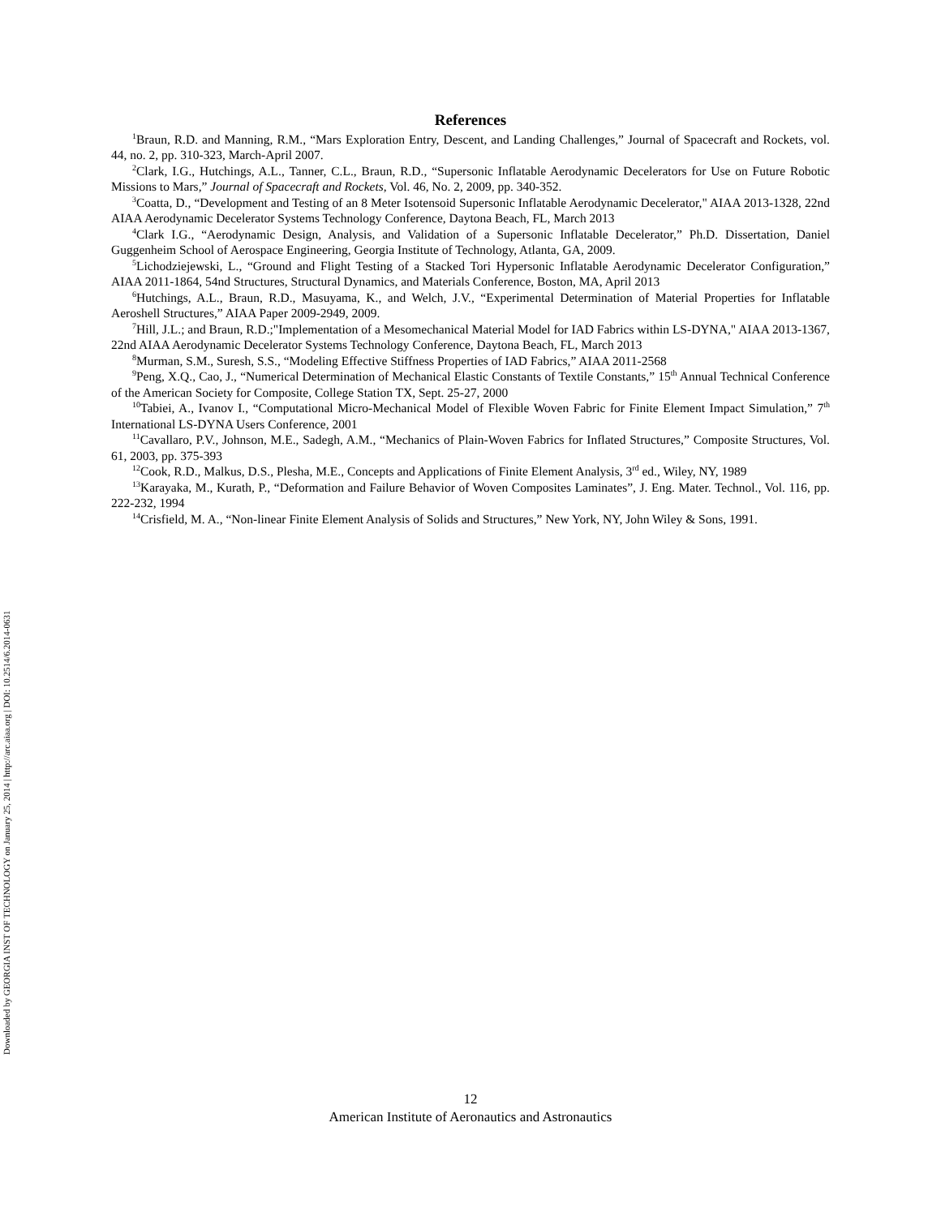Downloaded by GEORGIA INST OF TECHNOLOGY on January 25, 2014 | http://arc.aiaa.org | DOI: 10.2514/6.2014-0631
References
<sup>1</sup> Braun, R.D. and Manning, R.M., “Mars Exploration Entry, Descent, and Landing Challenges,” Journal of Spacecraft and Rockets, vol. 44, no. 2, pp. 310-323, March-April 2007.
<sup>2</sup> Clark, I.G., Hutchings, A.L., Tanner, C.L., Braun, R.D., “Supersonic Inflatable Aerodynamic Decelerators for Use on Future Robotic Missions to Mars,” Journal of Spacecraft and Rockets, Vol. 46, No. 2, 2009, pp. 340-352.
<sup>3</sup> Coatta, D., “Development and Testing of an 8 Meter Isotensoid Supersonic Inflatable Aerodynamic Decelerator," AIAA 2013-1328, 22nd AIAA Aerodynamic Decelerator Systems Technology Conference, Daytona Beach, FL, March 2013
<sup>4</sup> Clark I.G., “Aerodynamic Design, Analysis, and Validation of a Supersonic Inflatable Decelerator,” Ph.D. Dissertation, Daniel Guggenheim School of Aerospace Engineering, Georgia Institute of Technology, Atlanta, GA, 2009.
<sup>5</sup> Lichodziejewski, L., “Ground and Flight Testing of a Stacked Tori Hypersonic Inflatable Aerodynamic Decelerator Configuration,” AIAA 2011-1864, 54nd Structures, Structural Dynamics, and Materials Conference, Boston, MA, April 2013
<sup>6</sup> Hutchings, A.L., Braun, R.D., Masuyama, K., and Welch, J.V., “Experimental Determination of Material Properties for Inflatable Aeroshell Structures,” AIAA Paper 2009-2949, 2009.
<sup>7</sup> Hill, J.L.; and Braun, R.D.;"Implementation of a Mesomechanical Material Model for IAD Fabrics within LS-DYNA," AIAA 2013-1367, 22nd AIAA Aerodynamic Decelerator Systems Technology Conference, Daytona Beach, FL, March 2013
<sup>8</sup> Murman, S.M., Suresh, S.S., “Modeling Effective Stiffness Properties of IAD Fabrics,” AIAA 2011-2568
<sup>9</sup> Peng, X.Q., Cao, J., “Numerical Determination of Mechanical Elastic Constants of Textile Constants,” 15<sup>th</sup> Annual Technical Conference of the American Society for Composite, College Station TX, Sept. 25-27, 2000
<sup>10</sup> Tabiei, A., Ivanov I., “Computational Micro-Mechanical Model of Flexible Woven Fabric for Finite Element Impact Simulation,” 7<sup>th</sup> International LS-DYNA Users Conference, 2001
<sup>11</sup> Cavallaro, P.V., Johnson, M.E., Sadegh, A.M., “Mechanics of Plain-Woven Fabrics for Inflated Structures,” Composite Structures, Vol. 61, 2003, pp. 375-393
<sup>12</sup> Cook, R.D., Malkus, D.S., Plesha, M.E., Concepts and Applications of Finite Element Analysis, 3<sup>rd</sup> ed., Wiley, NY, 1989
<sup>13</sup> Karayaka, M., Kurath, P., “Deformation and Failure Behavior of Woven Composites Laminates”, J. Eng. Mater. Technol., Vol. 116, pp. 222-232, 1994
<sup>14</sup> Crisfield, M. A., “Non-linear Finite Element Analysis of Solids and Structures,” New York, NY, John Wiley & Sons, 1991.
12
American Institute of Aeronautics and Astronautics